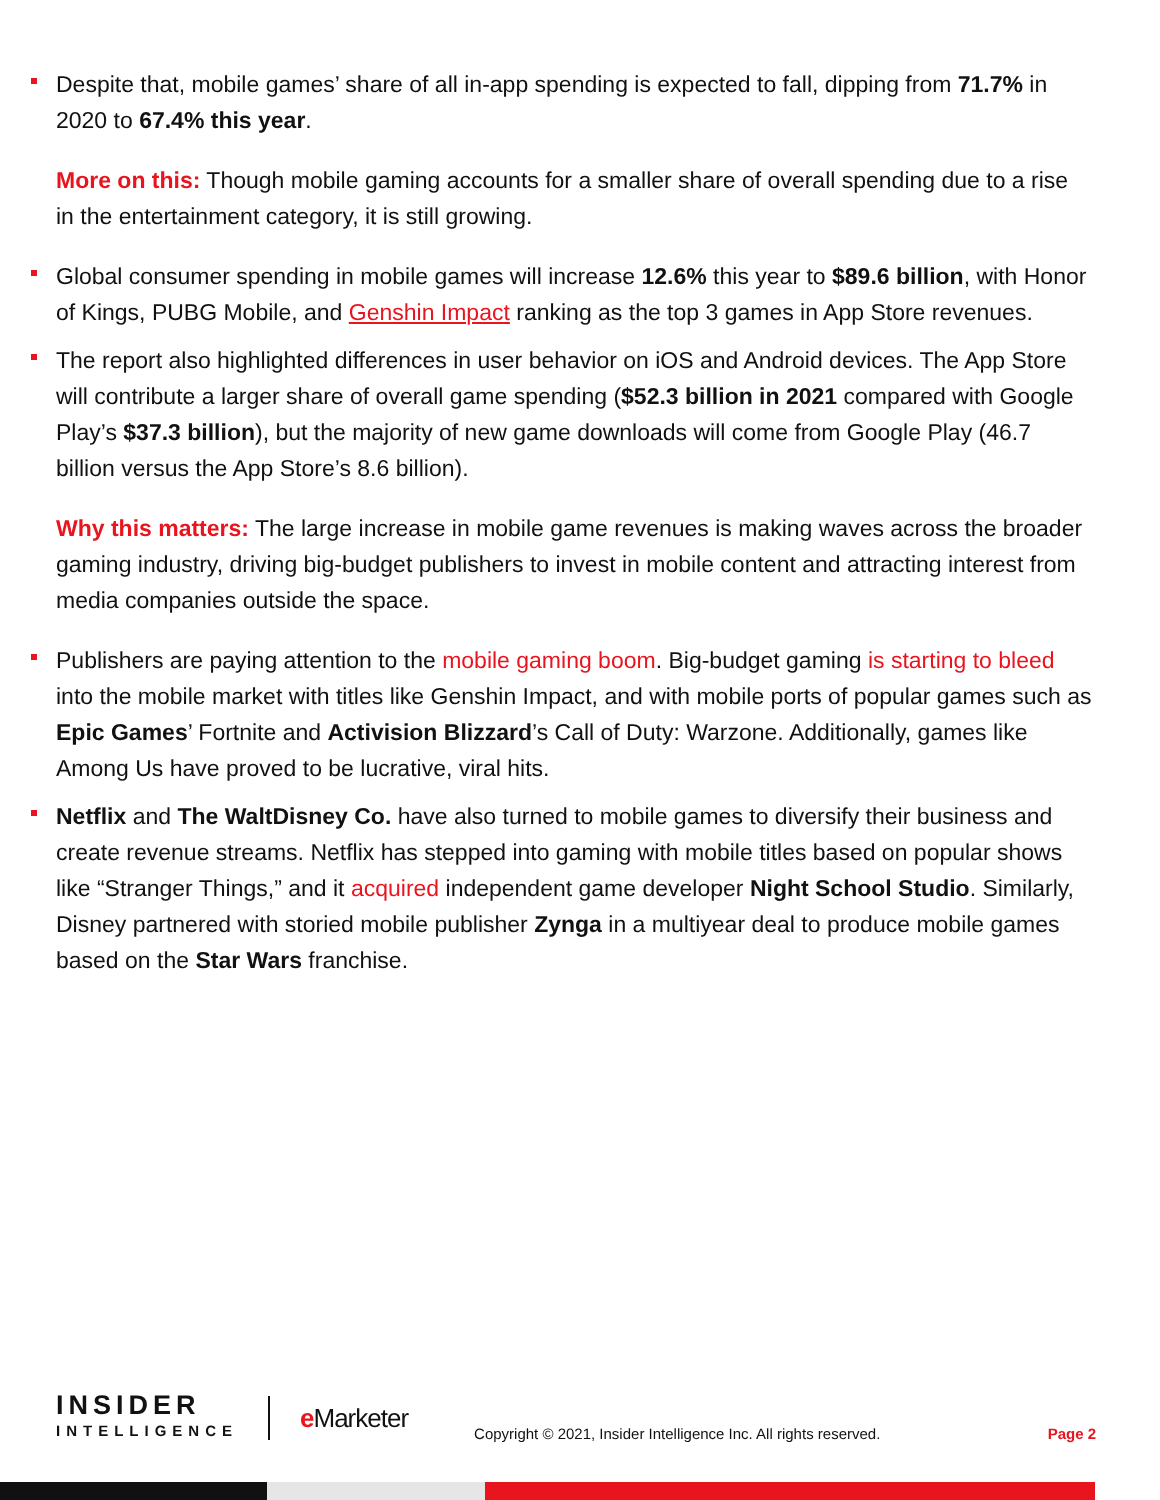Despite that, mobile games’ share of all in-app spending is expected to fall, dipping from 71.7% in 2020 to 67.4% this year.
More on this: Though mobile gaming accounts for a smaller share of overall spending due to a rise in the entertainment category, it is still growing.
Global consumer spending in mobile games will increase 12.6% this year to $89.6 billion, with Honor of Kings, PUBG Mobile, and Genshin Impact ranking as the top 3 games in App Store revenues.
The report also highlighted differences in user behavior on iOS and Android devices. The App Store will contribute a larger share of overall game spending ($52.3 billion in 2021 compared with Google Play’s $37.3 billion), but the majority of new game downloads will come from Google Play (46.7 billion versus the App Store’s 8.6 billion).
Why this matters: The large increase in mobile game revenues is making waves across the broader gaming industry, driving big-budget publishers to invest in mobile content and attracting interest from media companies outside the space.
Publishers are paying attention to the mobile gaming boom. Big-budget gaming is starting to bleed into the mobile market with titles like Genshin Impact, and with mobile ports of popular games such as Epic Games’ Fortnite and Activision Blizzard’s Call of Duty: Warzone. Additionally, games like Among Us have proved to be lucrative, viral hits.
Netflix and The WaltDisney Co. have also turned to mobile games to diversify their business and create revenue streams. Netflix has stepped into gaming with mobile titles based on popular shows like “Stranger Things,” and it acquired independent game developer Night School Studio. Similarly, Disney partnered with storied mobile publisher Zynga in a multiyear deal to produce mobile games based on the Star Wars franchise.
INSIDER
INTELLIGENCE
e Marketer
Copyright © 2021, Insider Intelligence Inc. All rights reserved.
Page 2